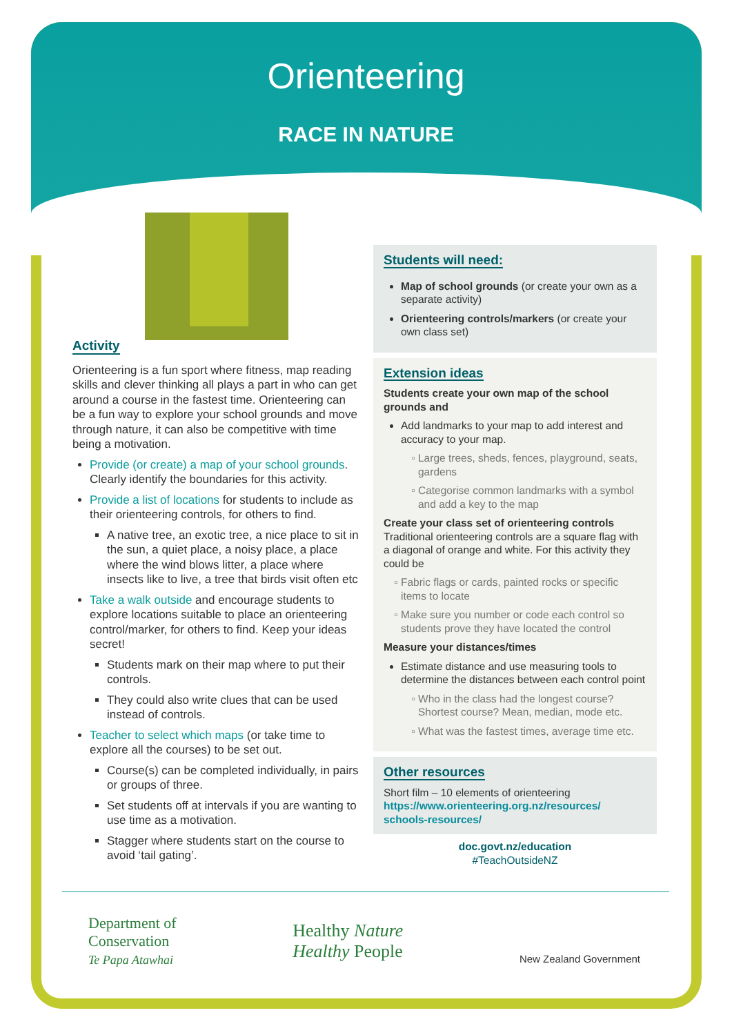Orienteering
RACE IN NATURE
Activity
Orienteering is a fun sport where fitness, map reading skills and clever thinking all plays a part in who can get around a course in the fastest time. Orienteering can be a fun way to explore your school grounds and move through nature, it can also be competitive with time being a motivation.
Provide (or create) a map of your school grounds. Clearly identify the boundaries for this activity.
Provide a list of locations for students to include as their orienteering controls, for others to find.
A native tree, an exotic tree, a nice place to sit in the sun, a quiet place, a noisy place, a place where the wind blows litter, a place where insects like to live, a tree that birds visit often etc
Take a walk outside and encourage students to explore locations suitable to place an orienteering control/marker, for others to find. Keep your ideas secret!
Students mark on their map where to put their controls.
They could also write clues that can be used instead of controls.
Teacher to select which maps (or take time to explore all the courses) to be set out.
Course(s) can be completed individually, in pairs or groups of three.
Set students off at intervals if you are wanting to use time as a motivation.
Stagger where students start on the course to avoid ‘tail gating’.
Students will need:
Map of school grounds (or create your own as a separate activity)
Orienteering controls/markers (or create your own class set)
Extension ideas
Students create your own map of the school grounds and
Add landmarks to your map to add interest and accuracy to your map.
Large trees, sheds, fences, playground, seats, gardens
Categorise common landmarks with a symbol and add a key to the map
Create your class set of orienteering controls
Traditional orienteering controls are a square flag with a diagonal of orange and white. For this activity they could be
Fabric flags or cards, painted rocks or specific items to locate
Make sure you number or code each control so students prove they have located the control
Measure your distances/times
Estimate distance and use measuring tools to determine the distances between each control point
Who in the class had the longest course? Shortest course? Mean, median, mode etc.
What was the fastest times, average time etc.
Other resources
Short film – 10 elements of orienteering
https://www.orienteering.org.nz/resources/ schools-resources/
doc.govt.nz/education
#TeachOutsideNZ
Department of
Conservation
Te Papa Atawhai
Healthy Nature
Healthy People
New Zealand Government